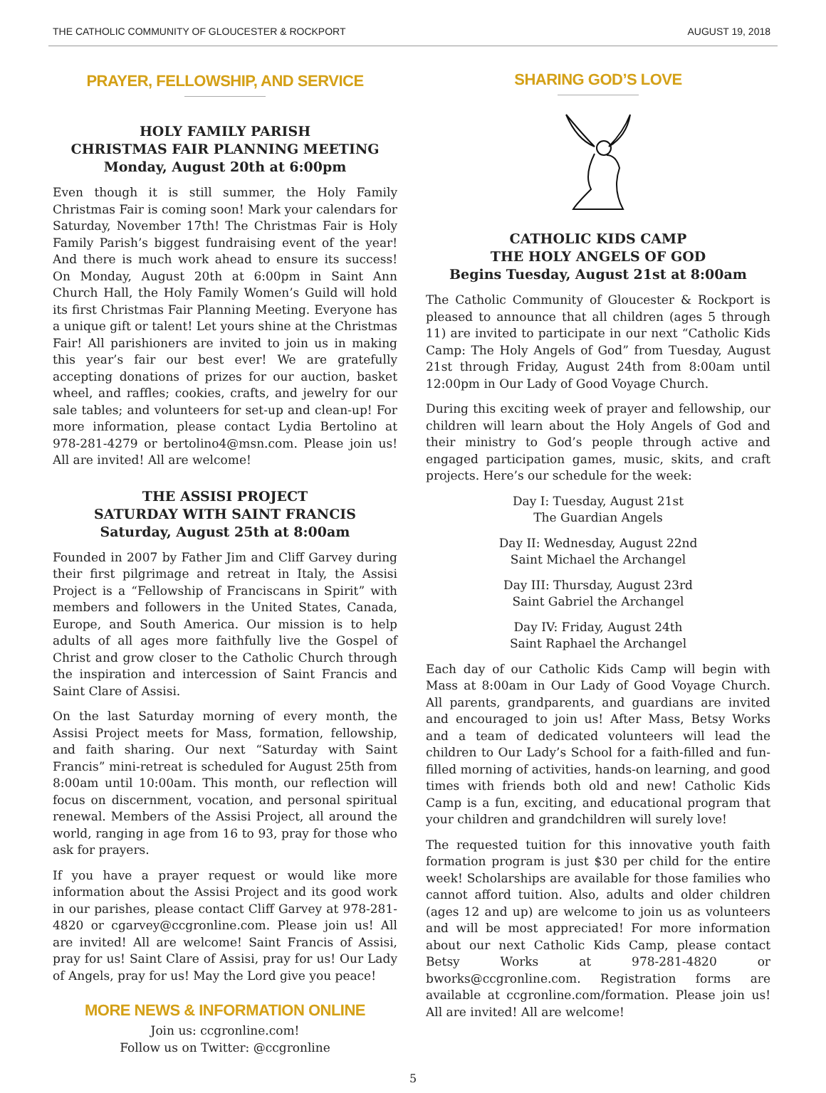THE CATHOLIC COMMUNITY OF GLOUCESTER & ROCKPORT AUGUST 19, 2018
PRAYER, FELLOWSHIP, AND SERVICE
HOLY FAMILY PARISH
CHRISTMAS FAIR PLANNING MEETING
Monday, August 20th at 6:00pm
Even though it is still summer, the Holy Family Christmas Fair is coming soon! Mark your calendars for Saturday, November 17th! The Christmas Fair is Holy Family Parish’s biggest fundraising event of the year! And there is much work ahead to ensure its success! On Monday, August 20th at 6:00pm in Saint Ann Church Hall, the Holy Family Women’s Guild will hold its first Christmas Fair Planning Meeting. Everyone has a unique gift or talent! Let yours shine at the Christmas Fair! All parishioners are invited to join us in making this year’s fair our best ever! We are gratefully accepting donations of prizes for our auction, basket wheel, and raffles; cookies, crafts, and jewelry for our sale tables; and volunteers for set-up and clean-up! For more information, please contact Lydia Bertolino at 978-281-4279 or bertolino4@msn.com. Please join us! All are invited! All are welcome!
THE ASSISI PROJECT
SATURDAY WITH SAINT FRANCIS
Saturday, August 25th at 8:00am
Founded in 2007 by Father Jim and Cliff Garvey during their first pilgrimage and retreat in Italy, the Assisi Project is a “Fellowship of Franciscans in Spirit” with members and followers in the United States, Canada, Europe, and South America. Our mission is to help adults of all ages more faithfully live the Gospel of Christ and grow closer to the Catholic Church through the inspiration and intercession of Saint Francis and Saint Clare of Assisi.
On the last Saturday morning of every month, the Assisi Project meets for Mass, formation, fellowship, and faith sharing. Our next “Saturday with Saint Francis” mini-retreat is scheduled for August 25th from 8:00am until 10:00am. This month, our reflection will focus on discernment, vocation, and personal spiritual renewal. Members of the Assisi Project, all around the world, ranging in age from 16 to 93, pray for those who ask for prayers.
If you have a prayer request or would like more information about the Assisi Project and its good work in our parishes, please contact Cliff Garvey at 978-281-4820 or cgarvey@ccgronline.com. Please join us! All are invited! All are welcome! Saint Francis of Assisi, pray for us! Saint Clare of Assisi, pray for us! Our Lady of Angels, pray for us! May the Lord give you peace!
MORE NEWS & INFORMATION ONLINE
Join us: ccgronline.com!
Follow us on Twitter: @ccgronline
SHARING GOD’S LOVE
CATHOLIC KIDS CAMP
THE HOLY ANGELS OF GOD
Begins Tuesday, August 21st at 8:00am
The Catholic Community of Gloucester & Rockport is pleased to announce that all children (ages 5 through 11) are invited to participate in our next “Catholic Kids Camp: The Holy Angels of God” from Tuesday, August 21st through Friday, August 24th from 8:00am until 12:00pm in Our Lady of Good Voyage Church.
During this exciting week of prayer and fellowship, our children will learn about the Holy Angels of God and their ministry to God’s people through active and engaged participation games, music, skits, and craft projects. Here’s our schedule for the week:
Day I: Tuesday, August 21st
The Guardian Angels
Day II: Wednesday, August 22nd
Saint Michael the Archangel
Day III: Thursday, August 23rd
Saint Gabriel the Archangel
Day IV: Friday, August 24th
Saint Raphael the Archangel
Each day of our Catholic Kids Camp will begin with Mass at 8:00am in Our Lady of Good Voyage Church. All parents, grandparents, and guardians are invited and encouraged to join us! After Mass, Betsy Works and a team of dedicated volunteers will lead the children to Our Lady’s School for a faith-filled and fun-filled morning of activities, hands-on learning, and good times with friends both old and new! Catholic Kids Camp is a fun, exciting, and educational program that your children and grandchildren will surely love!
The requested tuition for this innovative youth faith formation program is just $30 per child for the entire week! Scholarships are available for those families who cannot afford tuition. Also, adults and older children (ages 12 and up) are welcome to join us as volunteers and will be most appreciated! For more information about our next Catholic Kids Camp, please contact Betsy Works at 978-281-4820 or bworks@ccgronline.com. Registration forms are available at ccgronline.com/formation. Please join us! All are invited! All are welcome!
5